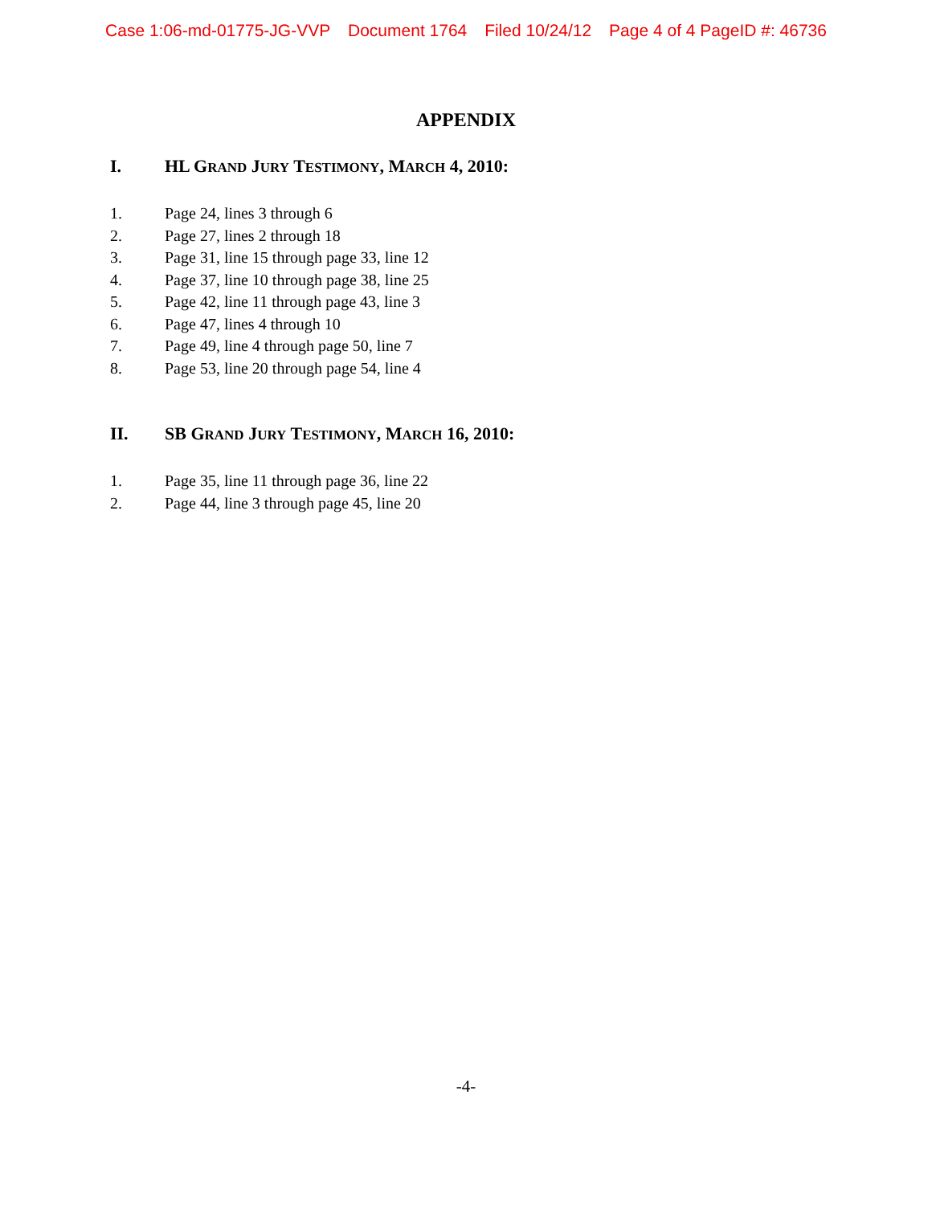Case 1:06-md-01775-JG-VVP Document 1764 Filed 10/24/12 Page 4 of 4 PageID #: 46736
APPENDIX
I. HL GRAND JURY TESTIMONY, MARCH 4, 2010:
1. Page 24, lines 3 through 6
2. Page 27, lines 2 through 18
3. Page 31, line 15 through page 33, line 12
4. Page 37, line 10 through page 38, line 25
5. Page 42, line 11 through page 43, line 3
6. Page 47, lines 4 through 10
7. Page 49, line 4 through page 50, line 7
8. Page 53, line 20 through page 54, line 4
II. SB GRAND JURY TESTIMONY, MARCH 16, 2010:
1. Page 35, line 11 through page 36, line 22
2. Page 44, line 3 through page 45, line 20
-4-